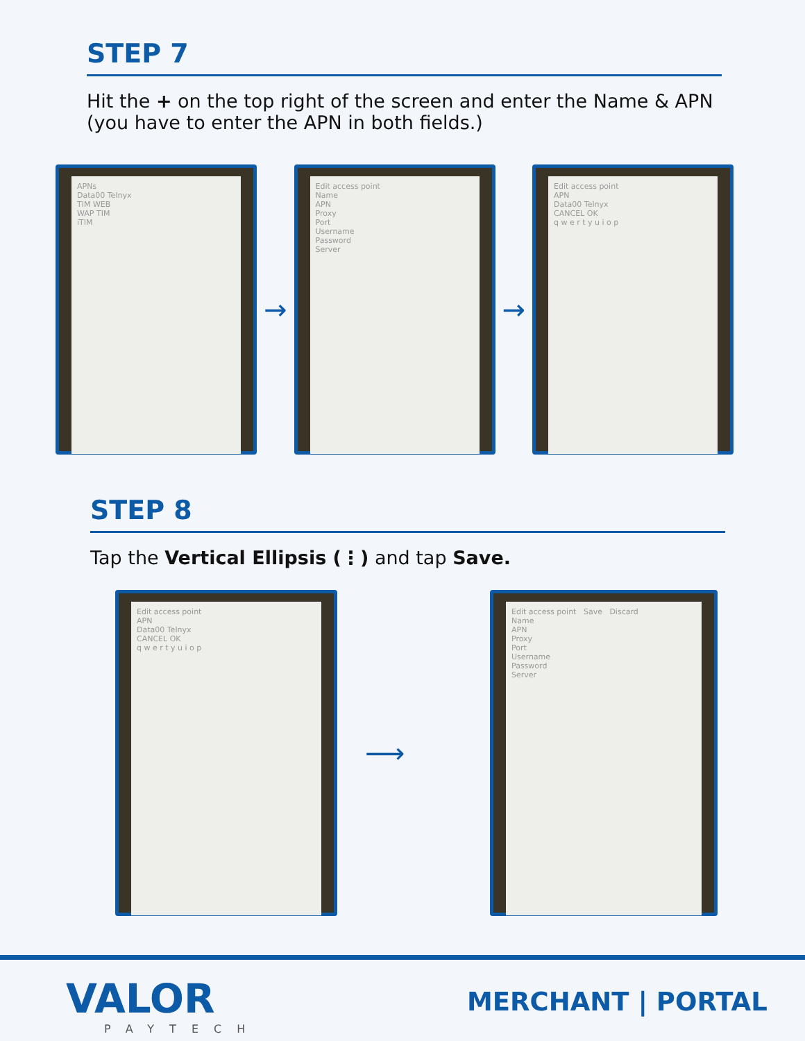STEP 7
Hit the + on the top right of the screen and enter the Name & APN (you have to enter the APN in both fields.)
APNs
Data00 Telnyx
TIM WEB
WAP TIM
iTIM
→
Edit access point
Name
APN
Proxy
Port
Username
Password
Server
→
Edit access point
APN
Data00 Telnyx
CANCEL OK
q w e r t y u i o p
STEP 8
Tap the Vertical Ellipsis (⋮) and tap Save.
Edit access point
APN
Data00 Telnyx
CANCEL OK
q w e r t y u i o p
⟶
Edit access point Save Discard
Name
APN
Proxy
Port
Username
Password
Server
VALOR
PAYTECH
MERCHANT | PORTAL